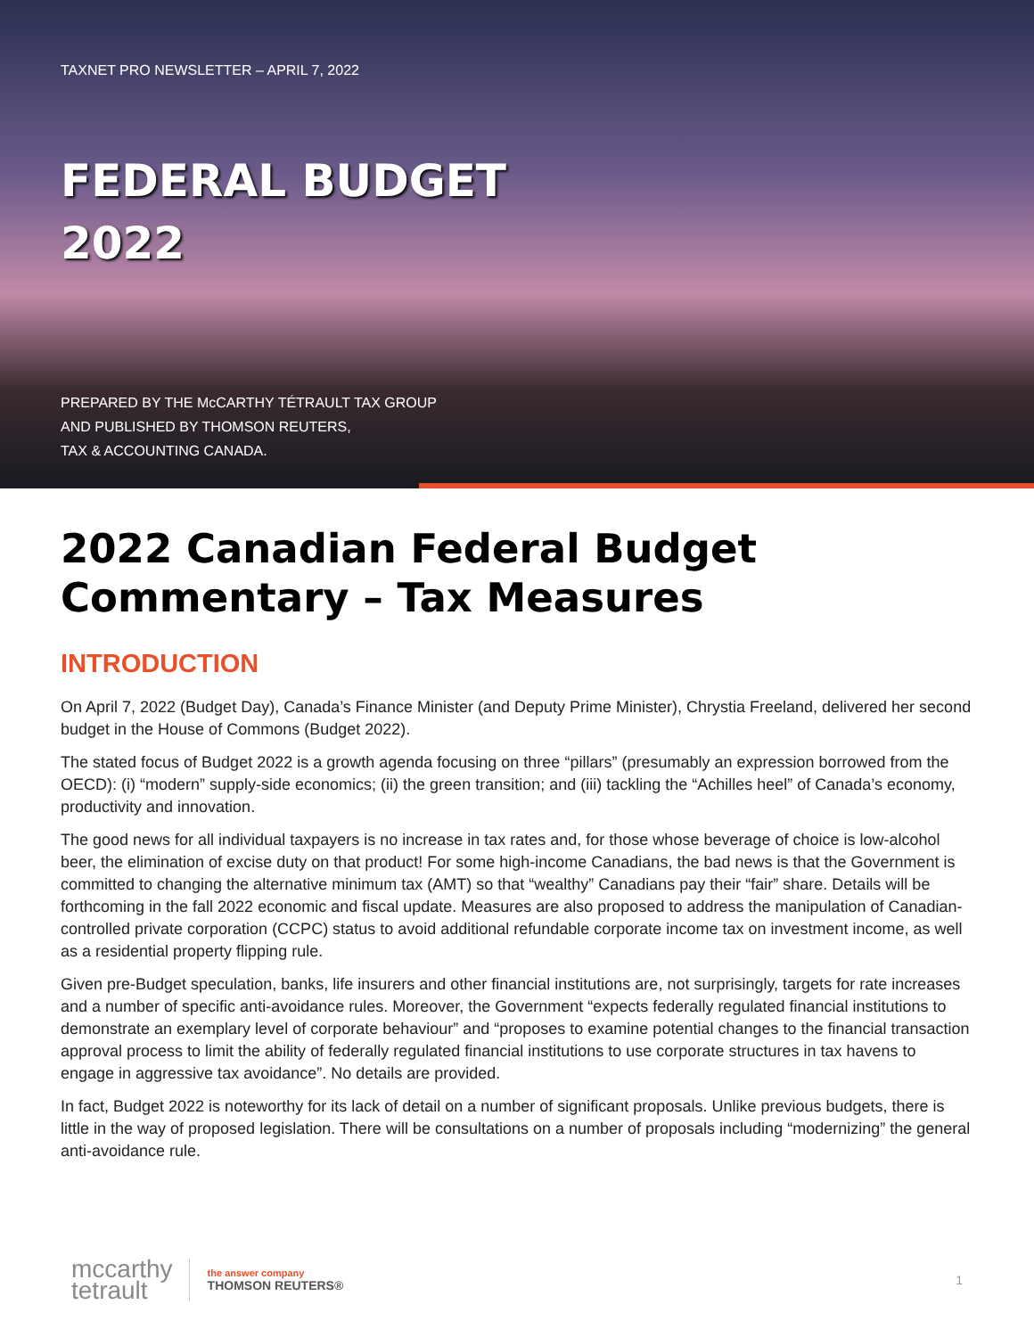TAXNET PRO NEWSLETTER – APRIL 7, 2022
FEDERAL BUDGET
2022
PREPARED BY THE McCARTHY TÉTRAULT TAX GROUP
AND PUBLISHED BY THOMSON REUTERS,
TAX & ACCOUNTING CANADA.
2022 Canadian Federal Budget Commentary – Tax Measures
INTRODUCTION
On April 7, 2022 (Budget Day), Canada’s Finance Minister (and Deputy Prime Minister), Chrystia Freeland, delivered her second budget in the House of Commons (Budget 2022).
The stated focus of Budget 2022 is a growth agenda focusing on three “pillars” (presumably an expression borrowed from the OECD): (i) “modern” supply-side economics; (ii) the green transition; and (iii) tackling the “Achilles heel” of Canada’s economy, productivity and innovation.
The good news for all individual taxpayers is no increase in tax rates and, for those whose beverage of choice is low-alcohol beer, the elimination of excise duty on that product! For some high-income Canadians, the bad news is that the Government is committed to changing the alternative minimum tax (AMT) so that “wealthy” Canadians pay their “fair” share. Details will be forthcoming in the fall 2022 economic and fiscal update. Measures are also proposed to address the manipulation of Canadian-controlled private corporation (CCPC) status to avoid additional refundable corporate income tax on investment income, as well as a residential property flipping rule.
Given pre-Budget speculation, banks, life insurers and other financial institutions are, not surprisingly, targets for rate increases and a number of specific anti-avoidance rules. Moreover, the Government “expects federally regulated financial institutions to demonstrate an exemplary level of corporate behaviour” and “proposes to examine potential changes to the financial transaction approval process to limit the ability of federally regulated financial institutions to use corporate structures in tax havens to engage in aggressive tax avoidance”. No details are provided.
In fact, Budget 2022 is noteworthy for its lack of detail on a number of significant proposals. Unlike previous budgets, there is little in the way of proposed legislation. There will be consultations on a number of proposals including “modernizing” the general anti-avoidance rule.
mccarthy
tetrault
the answer company
THOMSON REUTERS®
1